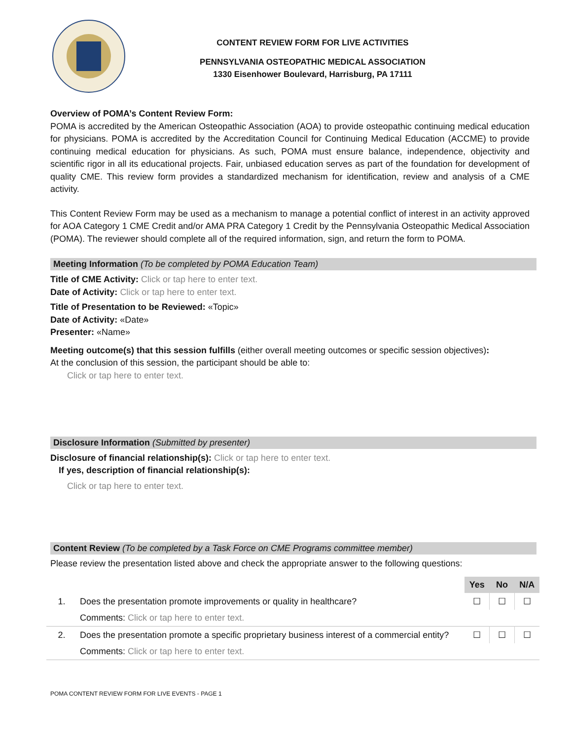CONTENT REVIEW FORM FOR LIVE ACTIVITIES
PENNSYLVANIA OSTEOPATHIC MEDICAL ASSOCIATION
1330 Eisenhower Boulevard, Harrisburg, PA 17111
Overview of POMA’s Content Review Form:
POMA is accredited by the American Osteopathic Association (AOA) to provide osteopathic continuing medical education for physicians. POMA is accredited by the Accreditation Council for Continuing Medical Education (ACCME) to provide continuing medical education for physicians. As such, POMA must ensure balance, independence, objectivity and scientific rigor in all its educational projects. Fair, unbiased education serves as part of the foundation for development of quality CME. This review form provides a standardized mechanism for identification, review and analysis of a CME activity.
This Content Review Form may be used as a mechanism to manage a potential conflict of interest in an activity approved for AOA Category 1 CME Credit and/or AMA PRA Category 1 Credit by the Pennsylvania Osteopathic Medical Association (POMA). The reviewer should complete all of the required information, sign, and return the form to POMA.
Meeting Information (To be completed by POMA Education Team)
Title of CME Activity: Click or tap here to enter text.
Date of Activity: Click or tap here to enter text.
Title of Presentation to be Reviewed: «Topic»
Date of Activity: «Date»
Presenter: «Name»
Meeting outcome(s) that this session fulfills (either overall meeting outcomes or specific session objectives):
At the conclusion of this session, the participant should be able to:
Click or tap here to enter text.
Disclosure Information (Submitted by presenter)
Disclosure of financial relationship(s): Click or tap here to enter text.
If yes, description of financial relationship(s):
Click or tap here to enter text.
Content Review (To be completed by a Task Force on CME Programs committee member)
Please review the presentation listed above and check the appropriate answer to the following questions:
| | | Yes | No | N/A |
| 1. | Does the presentation promote improvements or quality in healthcare? | ☐ | ☐ | ☐ |
| | Comments: Click or tap here to enter text. | | | |
| 2. | Does the presentation promote a specific proprietary business interest of a commercial entity? | ☐ | ☐ | ☐ |
| | Comments: Click or tap here to enter text. | | | |
POMA CONTENT REVIEW FORM FOR LIVE EVENTS - PAGE 1